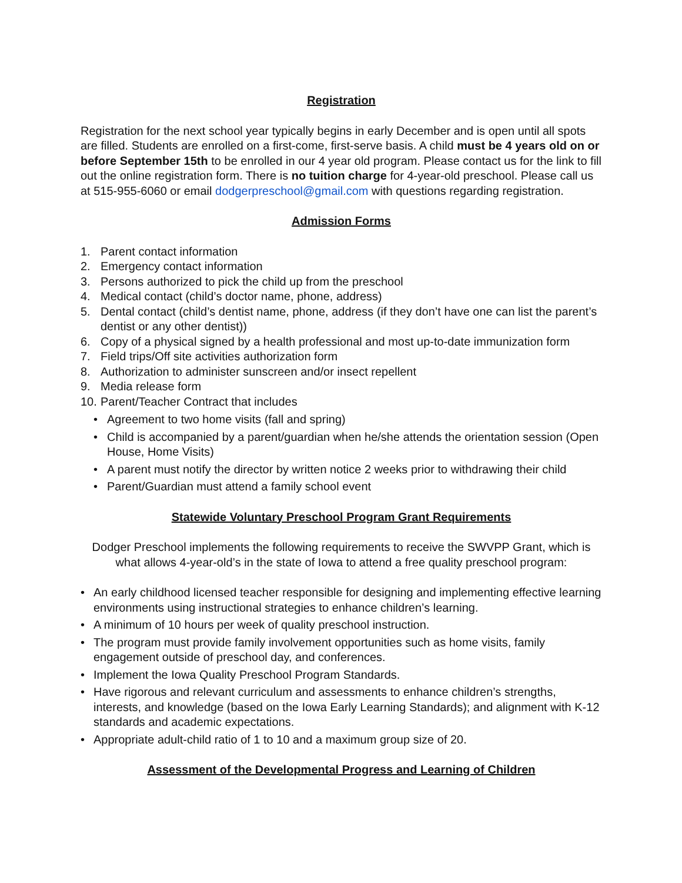Registration
Registration for the next school year typically begins in early December and is open until all spots are filled. Students are enrolled on a first-come, first-serve basis. A child must be 4 years old on or before September 15th to be enrolled in our 4 year old program. Please contact us for the link to fill out the online registration form. There is no tuition charge for 4-year-old preschool. Please call us at 515-955-6060 or email dodgerpreschool@gmail.com with questions regarding registration.
Admission Forms
1. Parent contact information
2. Emergency contact information
3. Persons authorized to pick the child up from the preschool
4. Medical contact (child’s doctor name, phone, address)
5. Dental contact (child’s dentist name, phone, address (if they don’t have one can list the parent’s dentist or any other dentist))
6. Copy of a physical signed by a health professional and most up-to-date immunization form
7. Field trips/Off site activities authorization form
8. Authorization to administer sunscreen and/or insect repellent
9. Media release form
10. Parent/Teacher Contract that includes
• Agreement to two home visits (fall and spring)
• Child is accompanied by a parent/guardian when he/she attends the orientation session (Open House, Home Visits)
• A parent must notify the director by written notice 2 weeks prior to withdrawing their child
• Parent/Guardian must attend a family school event
Statewide Voluntary Preschool Program Grant Requirements
Dodger Preschool implements the following requirements to receive the SWVPP Grant, which is what allows 4-year-old’s in the state of Iowa to attend a free quality preschool program:
• An early childhood licensed teacher responsible for designing and implementing effective learning environments using instructional strategies to enhance children’s learning.
• A minimum of 10 hours per week of quality preschool instruction.
• The program must provide family involvement opportunities such as home visits, family engagement outside of preschool day, and conferences.
• Implement the Iowa Quality Preschool Program Standards.
• Have rigorous and relevant curriculum and assessments to enhance children’s strengths, interests, and knowledge (based on the Iowa Early Learning Standards); and alignment with K-12 standards and academic expectations.
• Appropriate adult-child ratio of 1 to 10 and a maximum group size of 20.
Assessment of the Developmental Progress and Learning of Children